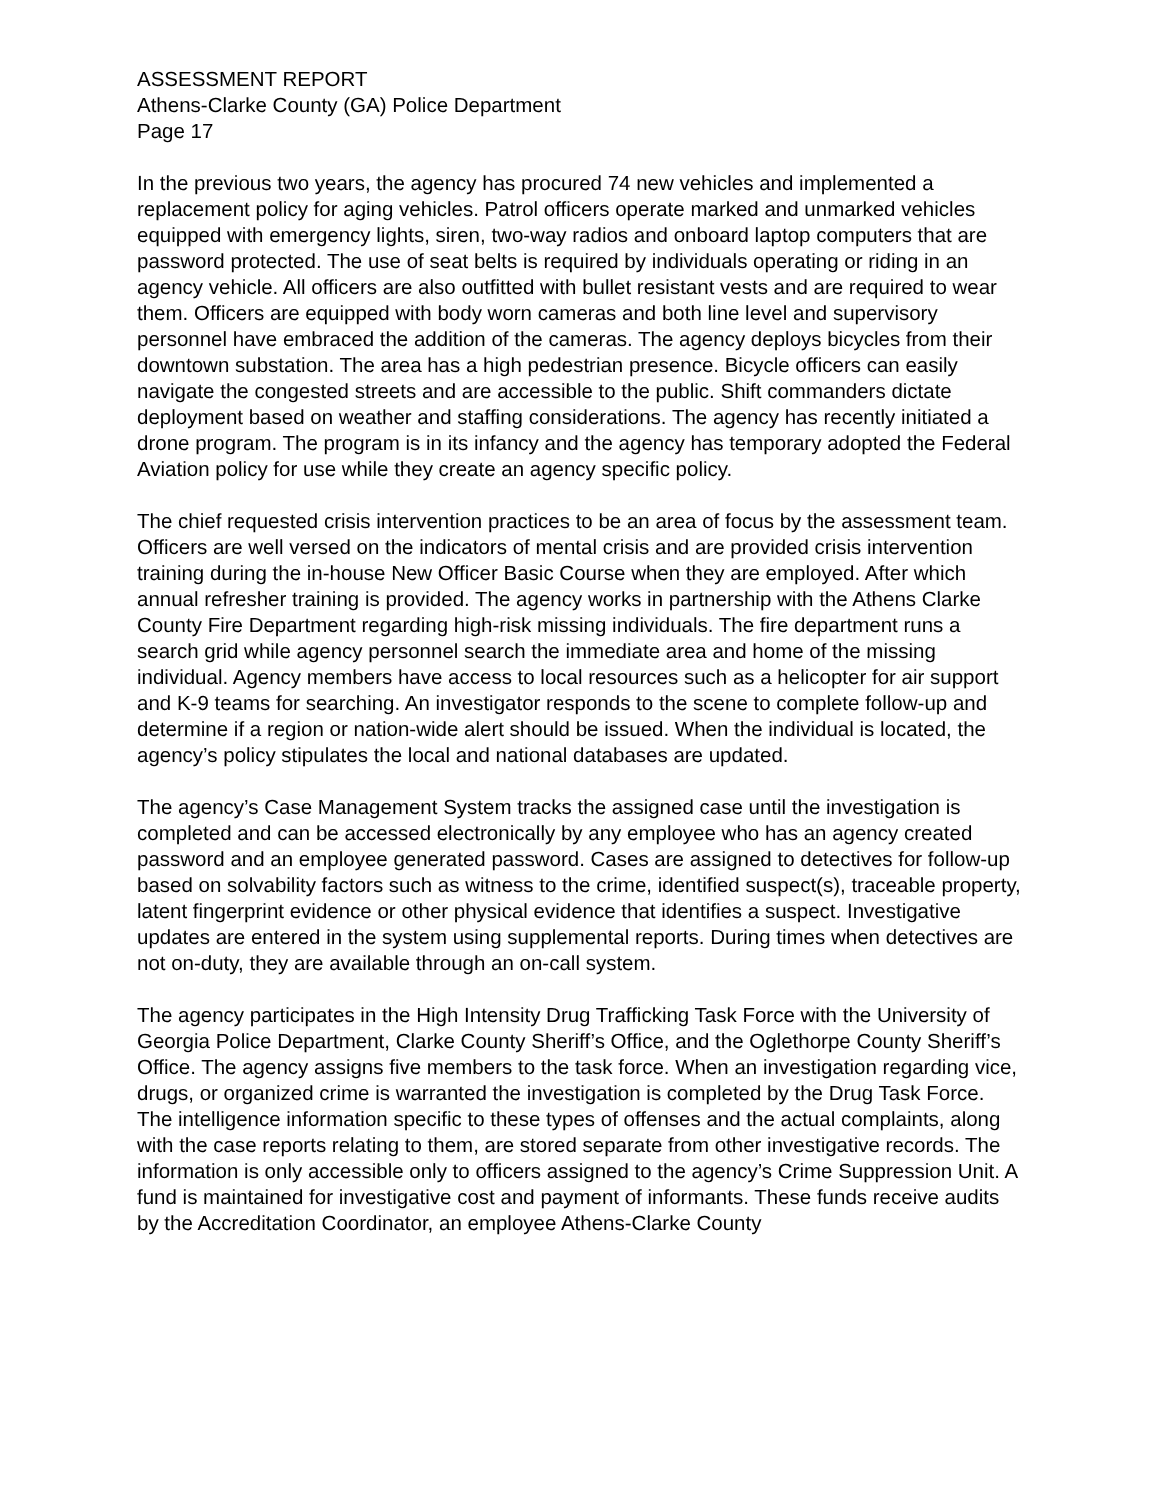ASSESSMENT REPORT
Athens-Clarke County (GA) Police Department
Page 17
In the previous two years, the agency has procured 74 new vehicles and implemented a replacement policy for aging vehicles. Patrol officers operate marked and unmarked vehicles equipped with emergency lights, siren, two-way radios and onboard laptop computers that are password protected. The use of seat belts is required by individuals operating or riding in an agency vehicle. All officers are also outfitted with bullet resistant vests and are required to wear them. Officers are equipped with body worn cameras and both line level and supervisory personnel have embraced the addition of the cameras. The agency deploys bicycles from their downtown substation. The area has a high pedestrian presence. Bicycle officers can easily navigate the congested streets and are accessible to the public. Shift commanders dictate deployment based on weather and staffing considerations. The agency has recently initiated a drone program. The program is in its infancy and the agency has temporary adopted the Federal Aviation policy for use while they create an agency specific policy.
The chief requested crisis intervention practices to be an area of focus by the assessment team. Officers are well versed on the indicators of mental crisis and are provided crisis intervention training during the in-house New Officer Basic Course when they are employed. After which annual refresher training is provided. The agency works in partnership with the Athens Clarke County Fire Department regarding high-risk missing individuals. The fire department runs a search grid while agency personnel search the immediate area and home of the missing individual. Agency members have access to local resources such as a helicopter for air support and K-9 teams for searching. An investigator responds to the scene to complete follow-up and determine if a region or nation-wide alert should be issued. When the individual is located, the agency’s policy stipulates the local and national databases are updated.
The agency’s Case Management System tracks the assigned case until the investigation is completed and can be accessed electronically by any employee who has an agency created password and an employee generated password. Cases are assigned to detectives for follow-up based on solvability factors such as witness to the crime, identified suspect(s), traceable property, latent fingerprint evidence or other physical evidence that identifies a suspect. Investigative updates are entered in the system using supplemental reports. During times when detectives are not on-duty, they are available through an on-call system.
The agency participates in the High Intensity Drug Trafficking Task Force with the University of Georgia Police Department, Clarke County Sheriff’s Office, and the Oglethorpe County Sheriff’s Office. The agency assigns five members to the task force. When an investigation regarding vice, drugs, or organized crime is warranted the investigation is completed by the Drug Task Force. The intelligence information specific to these types of offenses and the actual complaints, along with the case reports relating to them, are stored separate from other investigative records. The information is only accessible only to officers assigned to the agency’s Crime Suppression Unit. A fund is maintained for investigative cost and payment of informants. These funds receive audits by the Accreditation Coordinator, an employee Athens-Clarke County